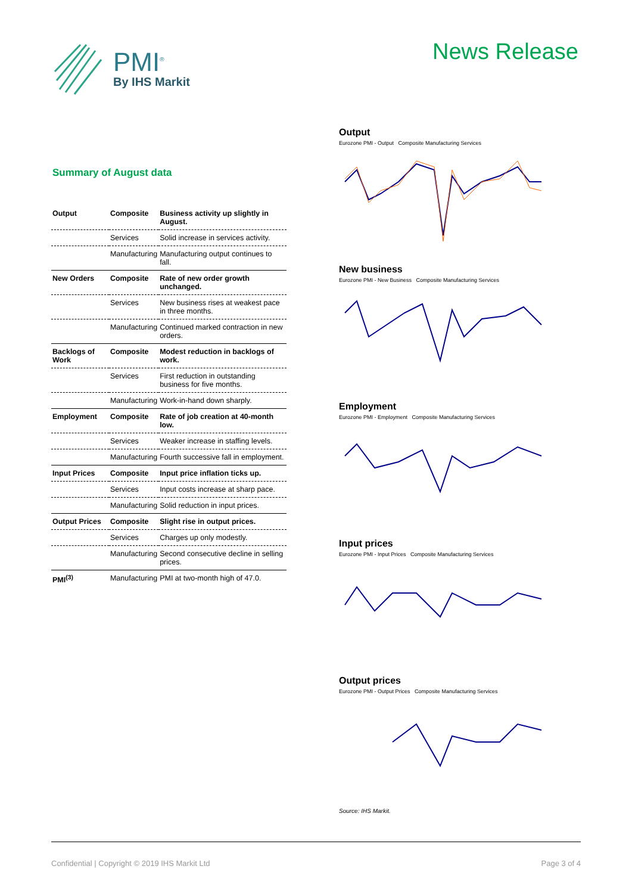PMI<sup>®</sup>
By IHS Markit
News Release
Summary of August data
| Output | Composite | Business activity up slightly in August. |
| | Services | Solid increase in services activity. |
| | Manufacturing | Manufacturing output continues to fall. |
| New Orders | Composite | Rate of new order growth unchanged. |
| | Services | New business rises at weakest pace in three months. |
| | Manufacturing | Continued marked contraction in new orders. |
| Backlogs of Work | Composite | Modest reduction in backlogs of work. |
| | Services | First reduction in outstanding business for five months. |
| | Manufacturing | Work-in-hand down sharply. |
| Employment | Composite | Rate of job creation at 40-month low. |
| | Services | Weaker increase in staffing levels. |
| | Manufacturing | Fourth successive fall in employment. |
| Input Prices | Composite | Input price inflation ticks up. |
| | Services | Input costs increase at sharp pace. |
| | Manufacturing | Solid reduction in input prices. |
| Output Prices | Composite | Slight rise in output prices. |
| | Services | Charges up only modestly. |
| | Manufacturing | Second consecutive decline in selling prices. |
| PMI<sup>(3)</sup> | Manufacturing | PMI at two-month high of 47.0. |
Output
Eurozone PMI - Output Composite Manufacturing Services
New business
Eurozone PMI - New Business Composite Manufacturing Services
Employment
Eurozone PMI - Employment Composite Manufacturing Services
Input prices
Eurozone PMI - Input Prices Composite Manufacturing Services
Output prices
Eurozone PMI - Output Prices Composite Manufacturing Services
Source: IHS Markit.
Confidential | Copyright © 2019 IHS Markit Ltd Page 3 of 4